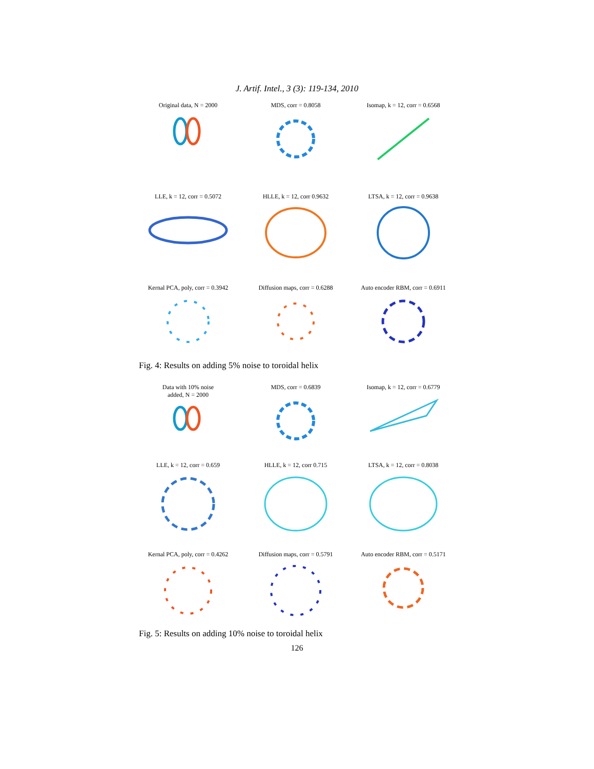J. Artif. Intel., 3 (3): 119-134, 2010
Original data, N = 2000
MDS, corr = 0.8058
Isomap, k = 12, corr = 0.6568
LLE, k = 12, corr = 0.5072
HLLE, k = 12, corr 0.9632
LTSA, k = 12, corr = 0.9638
Kernal PCA, poly, corr = 0.3942
Diffusion maps, corr = 0.6288
Auto encoder RBM, corr = 0.6911
Fig. 4: Results on adding 5% noise to toroidal helix
Data with 10% noise
added, N = 2000
MDS, corr = 0.6839
Isomap, k = 12, corr = 0.6779
LLE, k = 12, corr = 0.659
HLLE, k = 12, corr 0.715
LTSA, k = 12, corr = 0.8038
Kernal PCA, poly, corr = 0.4262
Diffusion maps, corr = 0.5791
Auto encoder RBM, corr = 0.5171
Fig. 5: Results on adding 10% noise to toroidal helix
126